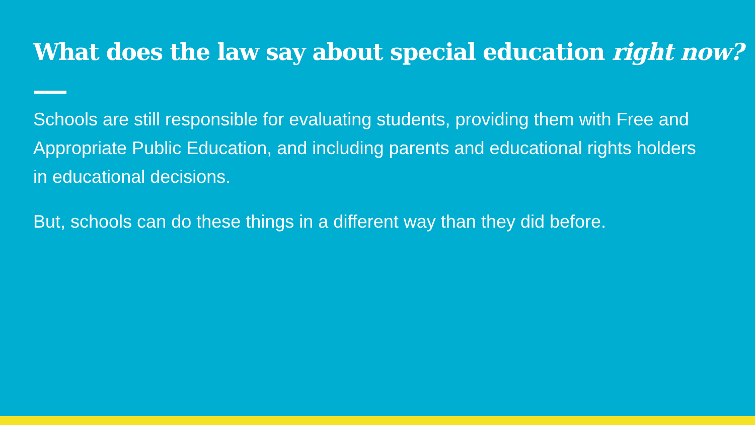What does the law say about special education right now?
Schools are still responsible for evaluating students, providing them with Free and Appropriate Public Education, and including parents and educational rights holders in educational decisions.
But, schools can do these things in a different way than they did before.